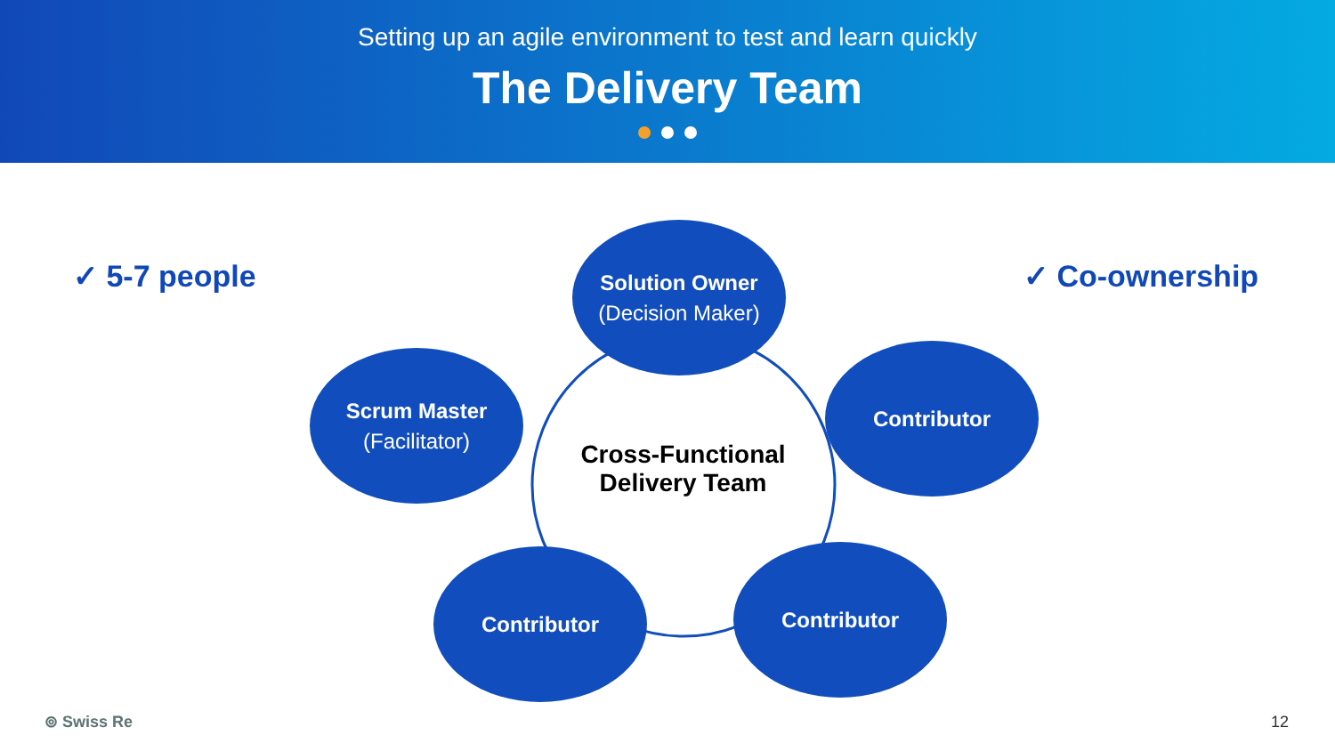Setting up an agile environment to test and learn quickly
The Delivery Team
✓ 5-7 people ✓ Co-ownership
Solution Owner
(Decision Maker)
Scrum Master
(Facilitator)
Contributor
Contributor Contributor
Cross-Functional Delivery Team
⊚ Swiss Re 12